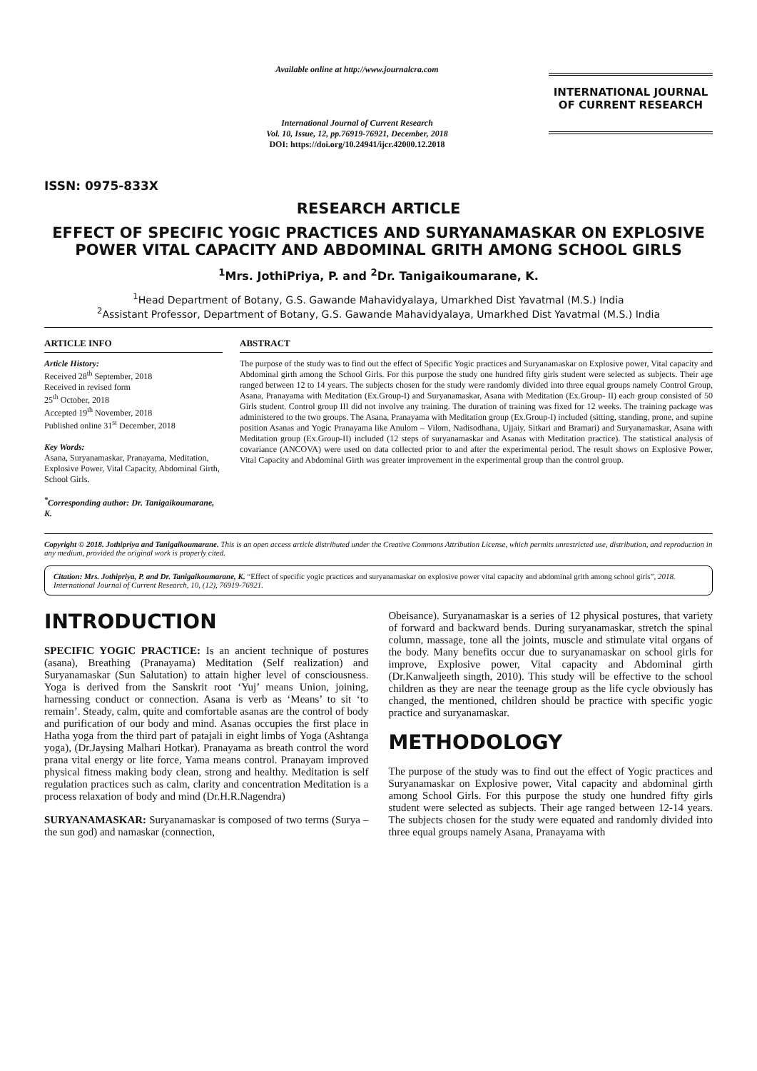ISSN: 0975-833X
Available online at http://www.journalcra.com
International Journal of Current Research
Vol. 10, Issue, 12, pp.76919-76921, December, 2018
DOI: https://doi.org/10.24941/ijcr.42000.12.2018
INTERNATIONAL JOURNAL
OF CURRENT RESEARCH
RESEARCH ARTICLE
EFFECT OF SPECIFIC YOGIC PRACTICES AND SURYANAMASKAR ON EXPLOSIVE POWER VITAL CAPACITY AND ABDOMINAL GRITH AMONG SCHOOL GIRLS
<sup>1</sup> Mrs. JothiPriya, P. and <sup>2</sup>Dr. Tanigaikoumarane, K.
<sup>1</sup> Head Department of Botany, G.S. Gawande Mahavidyalaya, Umarkhed Dist Yavatmal (M.S.) India
<sup>2</sup> Assistant Professor, Department of Botany, G.S. Gawande Mahavidyalaya, Umarkhed Dist Yavatmal (M.S.) India
ARTICLE INFO
Article History:
Received 28<sup>th</sup> September, 2018
Received in revised form
25<sup>th</sup> October, 2018
Accepted 19<sup>th</sup> November, 2018
Published online 31<sup>st</sup> December, 2018
Key Words:
Asana, Suryanamaskar, Pranayama, Meditation, Explosive Power, Vital Capacity, Abdominal Girth, School Girls.
<sup>*</sup> Corresponding author: Dr. Tanigaikoumarane, K.
ABSTRACT
The purpose of the study was to find out the effect of Specific Yogic practices and Suryanamaskar on Explosive power, Vital capacity and Abdominal girth among the School Girls. For this purpose the study one hundred fifty girls student were selected as subjects. Their age ranged between 12 to 14 years. The subjects chosen for the study were randomly divided into three equal groups namely Control Group, Asana, Pranayama with Meditation (Ex.Group-I) and Suryanamaskar, Asana with Meditation (Ex.Group- II) each group consisted of 50 Girls student. Control group III did not involve any training. The duration of training was fixed for 12 weeks. The training package was administered to the two groups. The Asana, Pranayama with Meditation group (Ex.Group-I) included (sitting, standing, prone, and supine position Asanas and Yogic Pranayama like Anulom – Vilom, Nadisodhana, Ujjaiy, Sitkari and Bramari) and Suryanamaskar, Asana with Meditation group (Ex.Group-II) included (12 steps of suryanamaskar and Asanas with Meditation practice). The statistical analysis of covariance (ANCOVA) were used on data collected prior to and after the experimental period. The result shows on Explosive Power, Vital Capacity and Abdominal Girth was greater improvement in the experimental group than the control group.
Copyright © 2018. Jothipriya and Tanigaikoumarane. This is an open access article distributed under the Creative Commons Attribution License, which permits unrestricted use, distribution, and reproduction in any medium, provided the original work is properly cited.
Citation: Mrs. Jothipriya, P. and Dr. Tanigaikoumarane, K. “Effect of specific yogic practices and suryanamaskar on explosive power vital capacity and abdominal grith among school girls”, 2018. International Journal of Current Research, 10, (12), 76919-76921.
INTRODUCTION
SPECIFIC YOGIC PRACTICE: Is an ancient technique of postures (asana), Breathing (Pranayama) Meditation (Self realization) and Suryanamaskar (Sun Salutation) to attain higher level of consciousness. Yoga is derived from the Sanskrit root ‘Yuj’ means Union, joining, harnessing conduct or connection. Asana is verb as ‘Means’ to sit ‘to remain’. Steady, calm, quite and comfortable asanas are the control of body and purification of our body and mind. Asanas occupies the first place in Hatha yoga from the third part of patajali in eight limbs of Yoga (Ashtanga yoga), (Dr.Jaysing Malhari Hotkar). Pranayama as breath control the word prana vital energy or lite force, Yama means control. Pranayam improved physical fitness making body clean, strong and healthy. Meditation is self regulation practices such as calm, clarity and concentration Meditation is a process relaxation of body and mind (Dr.H.R.Nagendra)
SURYANAMASKAR: Suryanamaskar is composed of two terms (Surya – the sun god) and namaskar (connection,
Obeisance). Suryanamaskar is a series of 12 physical postures, that variety of forward and backward bends. During suryanamaskar, stretch the spinal column, massage, tone all the joints, muscle and stimulate vital organs of the body. Many benefits occur due to suryanamaskar on school girls for improve, Explosive power, Vital capacity and Abdominal girth (Dr.Kanwaljeeth singth, 2010). This study will be effective to the school children as they are near the teenage group as the life cycle obviously has changed, the mentioned, children should be practice with specific yogic practice and suryanamaskar.
METHODOLOGY
The purpose of the study was to find out the effect of Yogic practices and Suryanamaskar on Explosive power, Vital capacity and abdominal girth among School Girls. For this purpose the study one hundred fifty girls student were selected as subjects. Their age ranged between 12-14 years. The subjects chosen for the study were equated and randomly divided into three equal groups namely Asana, Pranayama with